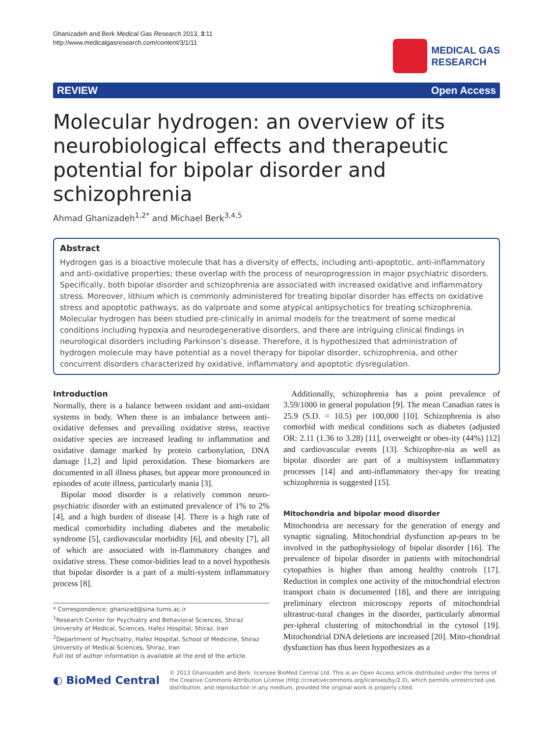Ghanizadeh and Berk Medical Gas Research 2013, 3:11
http://www.medicalgasresearch.com/content/3/1/11
MEDICAL GAS
RESEARCH
REVIEW Open Access
Molecular hydrogen: an overview of its neurobiological effects and therapeutic potential for bipolar disorder and schizophrenia
Ahmad Ghanizadeh<sup>1,2*</sup> and Michael Berk<sup>3,4,5</sup>
Abstract
Hydrogen gas is a bioactive molecule that has a diversity of effects, including anti-apoptotic, anti-inflammatory and anti-oxidative properties; these overlap with the process of neuroprogression in major psychiatric disorders. Specifically, both bipolar disorder and schizophrenia are associated with increased oxidative and inflammatory stress. Moreover, lithium which is commonly administered for treating bipolar disorder has effects on oxidative stress and apoptotic pathways, as do valproate and some atypical antipsychotics for treating schizophrenia. Molecular hydrogen has been studied pre-clinically in animal models for the treatment of some medical conditions including hypoxia and neurodegenerative disorders, and there are intriguing clinical findings in neurological disorders including Parkinson’s disease. Therefore, it is hypothesized that administration of hydrogen molecule may have potential as a novel therapy for bipolar disorder, schizophrenia, and other concurrent disorders characterized by oxidative, inflammatory and apoptotic dysregulation.
Introduction
Normally, there is a balance between oxidant and anti-oxidant systems in body. When there is an imbalance between anti-oxidative defenses and prevailing oxidative stress, reactive oxidative species are increased leading to inflammation and oxidative damage marked by protein carbonylation, DNA damage [1,2] and lipid peroxidation. These biomarkers are documented in all illness phases, but appear more pronounced in episodes of acute illness, particularly mania [3].
Bipolar mood disorder is a relatively common neuro-psychiatric disorder with an estimated prevalence of 1% to 2% [4], and a high burden of disease [4]. There is a high rate of medical comorbidity including diabetes and the metabolic syndrome [5], cardiovascular morbidity [6], and obesity [7], all of which are associated with in-flammatory changes and oxidative stress. These comor-bidities lead to a novel hypothesis that bipolar disorder is a part of a multi-system inflammatory process [8].
* Correspondence: ghanizad@sina.tums.ac.ir
<sup>1</sup> Research Center for Psychiatry and Behavioral Sciences, Shiraz University of Medical, Sciences, Hafez Hospital, Shiraz, Iran
<sup>2</sup> Department of Psychiatry, Hafez Hospital, School of Medicine, Shiraz University of Medical Sciences, Shiraz, Iran
Full list of author information is available at the end of the article
Additionally, schizophrenia has a point prevalence of 3.59/1000 in general population [9]. The mean Canadian rates is 25.9 (S.D. = 10.5) per 100,000 [10]. Schizophrenia is also comorbid with medical conditions such as diabetes (adjusted OR: 2.11 (1.36 to 3.28) [11], overweight or obes-ity (44%) [12] and cardiovascular events [13]. Schizophre-nia as well as bipolar disorder are part of a multisystem inflammatory processes [14] and anti-inflammatory ther-apy for treating schizophrenia is suggested [15].
Mitochondria and bipolar mood disorder
Mitochondria are necessary for the generation of energy and synaptic signaling. Mitochondrial dysfunction ap-pears to be involved in the pathophysiology of bipolar disorder [16]. The prevalence of bipolar disorder in patients with mitochondrial cytopathies is higher than among healthy controls [17]. Reduction in complex one activity of the mitochondrial electron transport chain is documented [18], and there are intriguing preliminary electron microscopy reports of mitochondrial ultrastruc-tural changes in the disorder, particularly abnormal per-ipheral clustering of mitochondrial in the cytosol [19]. Mitochondrial DNA deletions are increased [20]. Mito-chondrial dysfunction has thus been hypothesizes as a
◐ BioMed Central
© 2013 Ghanizadeh and Berk; licensee BioMed Central Ltd. This is an Open Access article distributed under the terms of the Creative Commons Attribution License (http://creativecommons.org/licenses/by/2.0), which permits unrestricted use, distribution, and reproduction in any medium, provided the original work is properly cited.